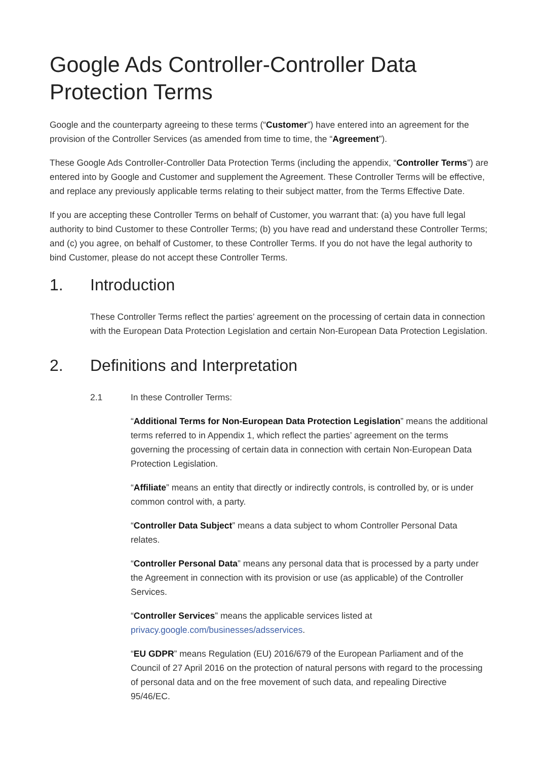Google Ads Controller-Controller Data Protection Terms
Google and the counterparty agreeing to these terms (“Customer”) have entered into an agreement for the provision of the Controller Services (as amended from time to time, the “Agreement”).
These Google Ads Controller-Controller Data Protection Terms (including the appendix, “Controller Terms”) are entered into by Google and Customer and supplement the Agreement. These Controller Terms will be effective, and replace any previously applicable terms relating to their subject matter, from the Terms Effective Date.
If you are accepting these Controller Terms on behalf of Customer, you warrant that: (a) you have full legal authority to bind Customer to these Controller Terms; (b) you have read and understand these Controller Terms; and (c) you agree, on behalf of Customer, to these Controller Terms. If you do not have the legal authority to bind Customer, please do not accept these Controller Terms.
1. Introduction
These Controller Terms reflect the parties’ agreement on the processing of certain data in connection with the European Data Protection Legislation and certain Non-European Data Protection Legislation.
2. Definitions and Interpretation
2.1 In these Controller Terms:
“Additional Terms for Non-European Data Protection Legislation” means the additional terms referred to in Appendix 1, which reflect the parties’ agreement on the terms governing the processing of certain data in connection with certain Non-European Data Protection Legislation.
“Affiliate” means an entity that directly or indirectly controls, is controlled by, or is under common control with, a party.
“Controller Data Subject” means a data subject to whom Controller Personal Data relates.
“Controller Personal Data” means any personal data that is processed by a party under the Agreement in connection with its provision or use (as applicable) of the Controller Services.
“Controller Services” means the applicable services listed at privacy.google.com/businesses/adsservices.
“EU GDPR” means Regulation (EU) 2016/679 of the European Parliament and of the Council of 27 April 2016 on the protection of natural persons with regard to the processing of personal data and on the free movement of such data, and repealing Directive 95/46/EC.